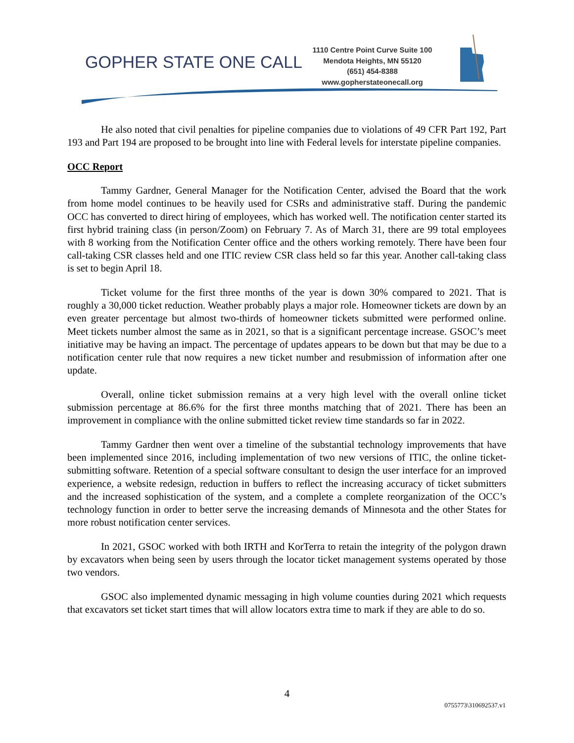GOPHER STATE ONE CALL
1110 Centre Point Curve Suite 100
Mendota Heights, MN 55120
(651) 454-8388
www.gopherstateonecall.org
He also noted that civil penalties for pipeline companies due to violations of 49 CFR Part 192, Part 193 and Part 194 are proposed to be brought into line with Federal levels for interstate pipeline companies.
OCC Report
Tammy Gardner, General Manager for the Notification Center, advised the Board that the work from home model continues to be heavily used for CSRs and administrative staff. During the pandemic OCC has converted to direct hiring of employees, which has worked well. The notification center started its first hybrid training class (in person/Zoom) on February 7. As of March 31, there are 99 total employees with 8 working from the Notification Center office and the others working remotely. There have been four call-taking CSR classes held and one ITIC review CSR class held so far this year. Another call-taking class is set to begin April 18.
Ticket volume for the first three months of the year is down 30% compared to 2021. That is roughly a 30,000 ticket reduction. Weather probably plays a major role. Homeowner tickets are down by an even greater percentage but almost two-thirds of homeowner tickets submitted were performed online. Meet tickets number almost the same as in 2021, so that is a significant percentage increase. GSOC’s meet initiative may be having an impact. The percentage of updates appears to be down but that may be due to a notification center rule that now requires a new ticket number and resubmission of information after one update.
Overall, online ticket submission remains at a very high level with the overall online ticket submission percentage at 86.6% for the first three months matching that of 2021. There has been an improvement in compliance with the online submitted ticket review time standards so far in 2022.
Tammy Gardner then went over a timeline of the substantial technology improvements that have been implemented since 2016, including implementation of two new versions of ITIC, the online ticket-submitting software. Retention of a special software consultant to design the user interface for an improved experience, a website redesign, reduction in buffers to reflect the increasing accuracy of ticket submitters and the increased sophistication of the system, and a complete a complete reorganization of the OCC’s technology function in order to better serve the increasing demands of Minnesota and the other States for more robust notification center services.
In 2021, GSOC worked with both IRTH and KorTerra to retain the integrity of the polygon drawn by excavators when being seen by users through the locator ticket management systems operated by those two vendors.
GSOC also implemented dynamic messaging in high volume counties during 2021 which requests that excavators set ticket start times that will allow locators extra time to mark if they are able to do so.
4
0755773\310692537.v1